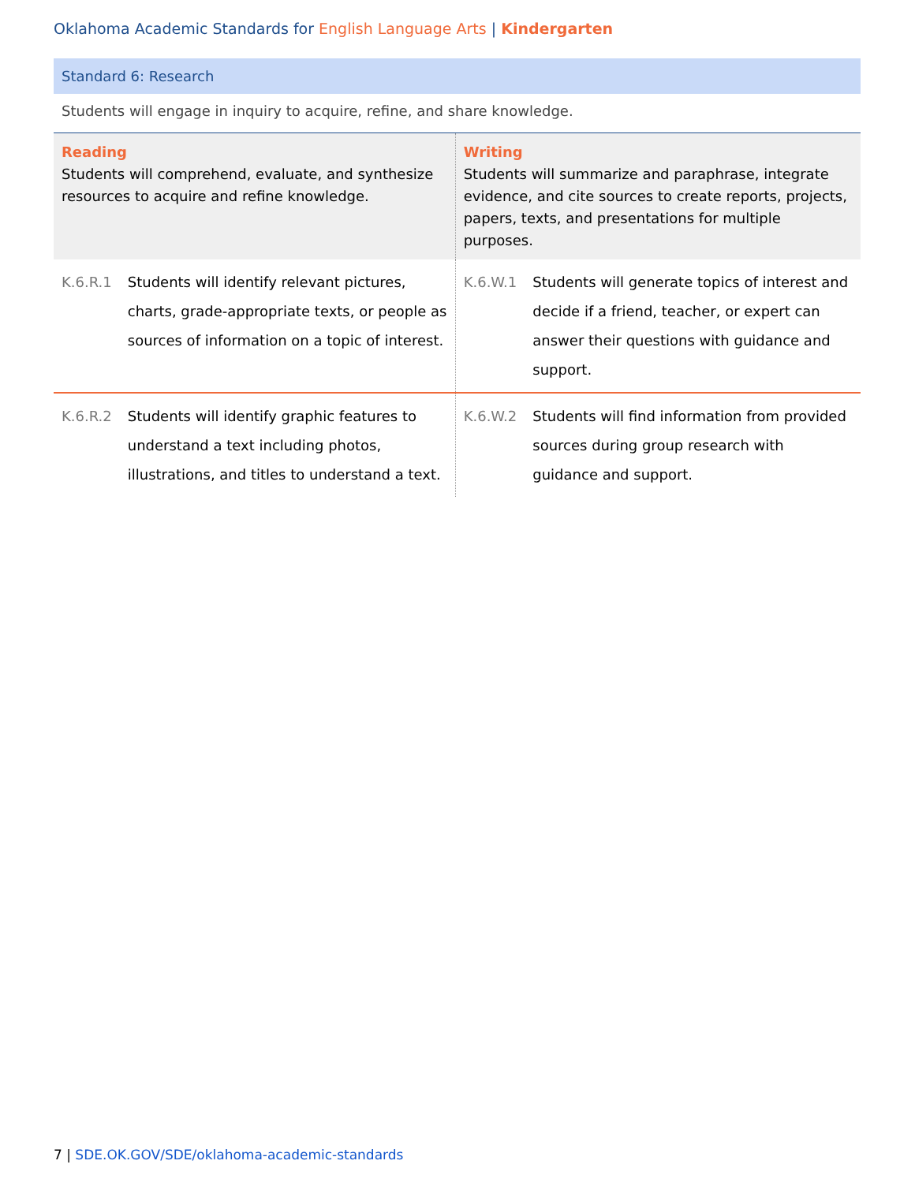Oklahoma Academic Standards for English Language Arts | Kindergarten
Standard 6: Research
Students will engage in inquiry to acquire, refine, and share knowledge.
| Reading Students will comprehend, evaluate, and synthesize resources to acquire and refine knowledge. | | Writing Students will summarize and paraphrase, integrate evidence, and cite sources to create reports, projects, papers, texts, and presentations for multiple purposes. | |
| --- | --- | --- | --- |
| K.6.R.1 | Students will identify relevant pictures, charts, grade-appropriate texts, or people as sources of information on a topic of interest. | K.6.W.1 | Students will generate topics of interest and decide if a friend, teacher, or expert can answer their questions with guidance and support. |
| K.6.R.2 | Students will identify graphic features to understand a text including photos, illustrations, and titles to understand a text. | K.6.W.2 | Students will find information from provided sources during group research with guidance and support. |
7 | SDE.OK.GOV/SDE/oklahoma-academic-standards